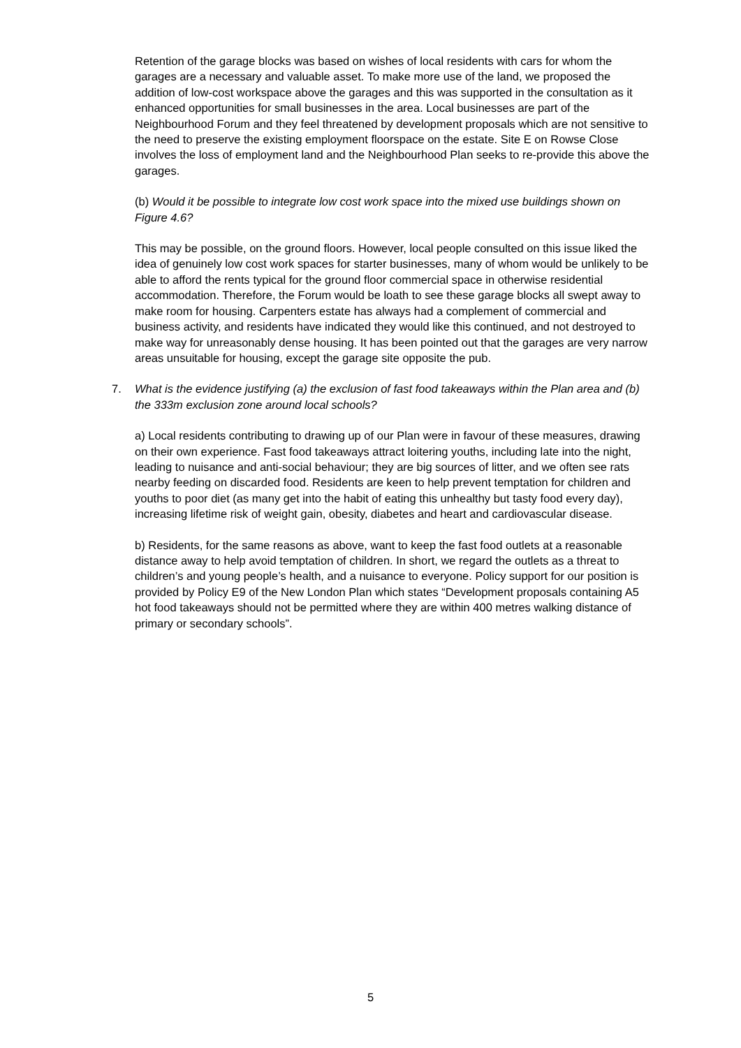Retention of the garage blocks was based on wishes of local residents with cars for whom the garages are a necessary and valuable asset. To make more use of the land, we proposed the addition of low-cost workspace above the garages and this was supported in the consultation as it enhanced opportunities for small businesses in the area. Local businesses are part of the Neighbourhood Forum and they feel threatened by development proposals which are not sensitive to the need to preserve the existing employment floorspace on the estate. Site E on Rowse Close involves the loss of employment land and the Neighbourhood Plan seeks to re-provide this above the garages.
(b) Would it be possible to integrate low cost work space into the mixed use buildings shown on Figure 4.6?
This may be possible, on the ground floors. However, local people consulted on this issue liked the idea of genuinely low cost work spaces for starter businesses, many of whom would be unlikely to be able to afford the rents typical for the ground floor commercial space in otherwise residential accommodation. Therefore, the Forum would be loath to see these garage blocks all swept away to make room for housing. Carpenters estate has always had a complement of commercial and business activity, and residents have indicated they would like this continued, and not destroyed to make way for unreasonably dense housing. It has been pointed out that the garages are very narrow areas unsuitable for housing, except the garage site opposite the pub.
7. What is the evidence justifying (a) the exclusion of fast food takeaways within the Plan area and (b) the 333m exclusion zone around local schools?
a) Local residents contributing to drawing up of our Plan were in favour of these measures, drawing on their own experience. Fast food takeaways attract loitering youths, including late into the night, leading to nuisance and anti-social behaviour; they are big sources of litter, and we often see rats nearby feeding on discarded food. Residents are keen to help prevent temptation for children and youths to poor diet (as many get into the habit of eating this unhealthy but tasty food every day), increasing lifetime risk of weight gain, obesity, diabetes and heart and cardiovascular disease.
b) Residents, for the same reasons as above, want to keep the fast food outlets at a reasonable distance away to help avoid temptation of children. In short, we regard the outlets as a threat to children’s and young people’s health, and a nuisance to everyone. Policy support for our position is provided by Policy E9 of the New London Plan which states “Development proposals containing A5 hot food takeaways should not be permitted where they are within 400 metres walking distance of primary or secondary schools”.
5